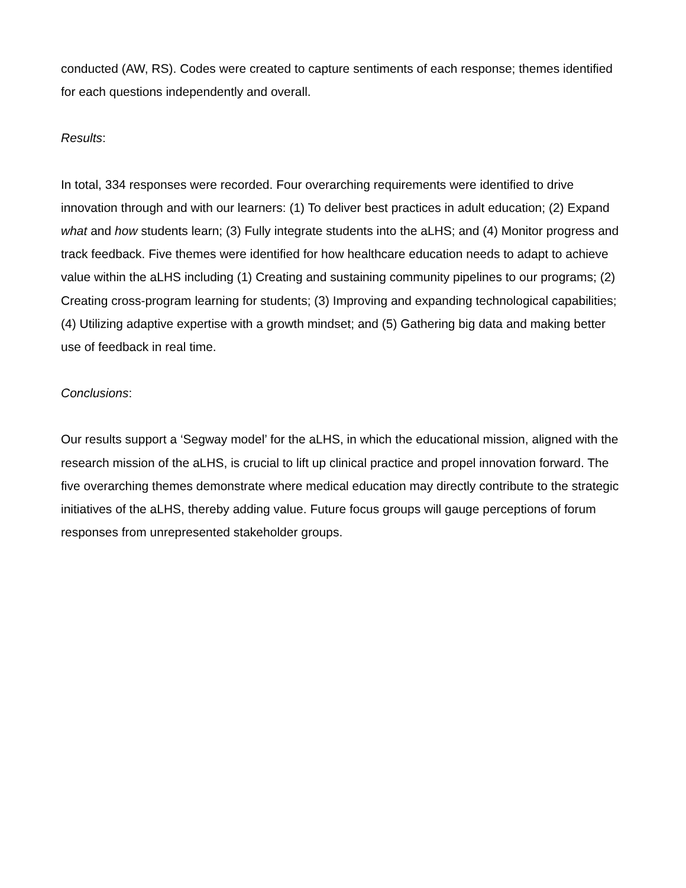conducted (AW, RS). Codes were created to capture sentiments of each response; themes identified for each questions independently and overall.
Results:
In total, 334 responses were recorded. Four overarching requirements were identified to drive innovation through and with our learners: (1) To deliver best practices in adult education; (2) Expand what and how students learn; (3) Fully integrate students into the aLHS; and (4) Monitor progress and track feedback. Five themes were identified for how healthcare education needs to adapt to achieve value within the aLHS including (1) Creating and sustaining community pipelines to our programs; (2) Creating cross-program learning for students; (3) Improving and expanding technological capabilities; (4) Utilizing adaptive expertise with a growth mindset; and (5) Gathering big data and making better use of feedback in real time.
Conclusions:
Our results support a ‘Segway model’ for the aLHS, in which the educational mission, aligned with the research mission of the aLHS, is crucial to lift up clinical practice and propel innovation forward. The five overarching themes demonstrate where medical education may directly contribute to the strategic initiatives of the aLHS, thereby adding value. Future focus groups will gauge perceptions of forum responses from unrepresented stakeholder groups.